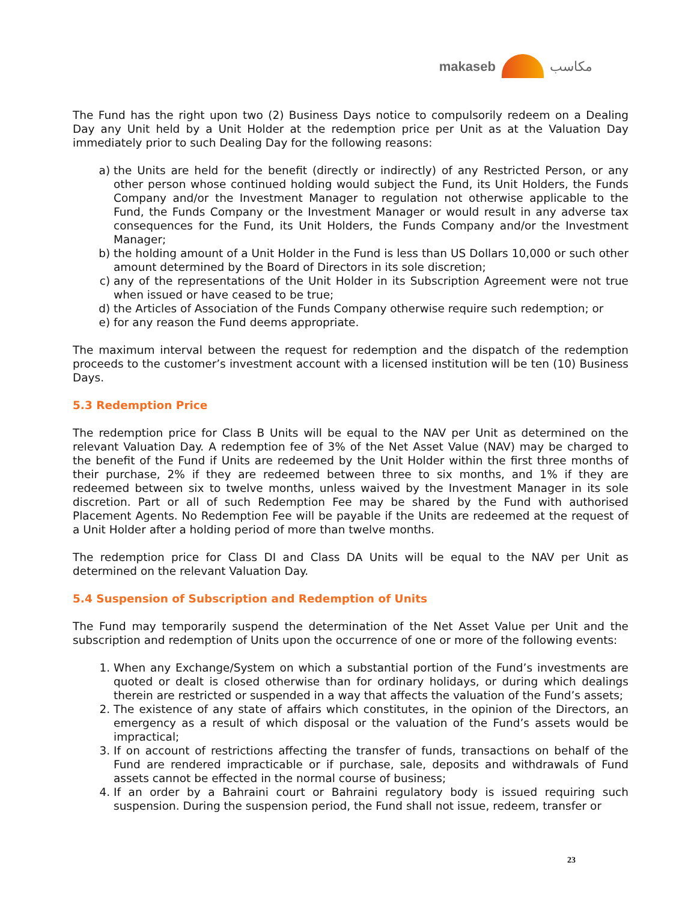makaseb مكاسب
The Fund has the right upon two (2) Business Days notice to compulsorily redeem on a Dealing Day any Unit held by a Unit Holder at the redemption price per Unit as at the Valuation Day immediately prior to such Dealing Day for the following reasons:
a) the Units are held for the benefit (directly or indirectly) of any Restricted Person, or any other person whose continued holding would subject the Fund, its Unit Holders, the Funds Company and/or the Investment Manager to regulation not otherwise applicable to the Fund, the Funds Company or the Investment Manager or would result in any adverse tax consequences for the Fund, its Unit Holders, the Funds Company and/or the Investment Manager;
b) the holding amount of a Unit Holder in the Fund is less than US Dollars 10,000 or such other amount determined by the Board of Directors in its sole discretion;
c) any of the representations of the Unit Holder in its Subscription Agreement were not true when issued or have ceased to be true;
d) the Articles of Association of the Funds Company otherwise require such redemption; or
e) for any reason the Fund deems appropriate.
The maximum interval between the request for redemption and the dispatch of the redemption proceeds to the customer’s investment account with a licensed institution will be ten (10) Business Days.
5.3 Redemption Price
The redemption price for Class B Units will be equal to the NAV per Unit as determined on the relevant Valuation Day. A redemption fee of 3% of the Net Asset Value (NAV) may be charged to the benefit of the Fund if Units are redeemed by the Unit Holder within the first three months of their purchase, 2% if they are redeemed between three to six months, and 1% if they are redeemed between six to twelve months, unless waived by the Investment Manager in its sole discretion. Part or all of such Redemption Fee may be shared by the Fund with authorised Placement Agents. No Redemption Fee will be payable if the Units are redeemed at the request of a Unit Holder after a holding period of more than twelve months.
The redemption price for Class DI and Class DA Units will be equal to the NAV per Unit as determined on the relevant Valuation Day.
5.4 Suspension of Subscription and Redemption of Units
The Fund may temporarily suspend the determination of the Net Asset Value per Unit and the subscription and redemption of Units upon the occurrence of one or more of the following events:
1. When any Exchange/System on which a substantial portion of the Fund’s investments are quoted or dealt is closed otherwise than for ordinary holidays, or during which dealings therein are restricted or suspended in a way that affects the valuation of the Fund’s assets;
2. The existence of any state of affairs which constitutes, in the opinion of the Directors, an emergency as a result of which disposal or the valuation of the Fund’s assets would be impractical;
3. If on account of restrictions affecting the transfer of funds, transactions on behalf of the Fund are rendered impracticable or if purchase, sale, deposits and withdrawals of Fund assets cannot be effected in the normal course of business;
4. If an order by a Bahraini court or Bahraini regulatory body is issued requiring such suspension. During the suspension period, the Fund shall not issue, redeem, transfer or
23